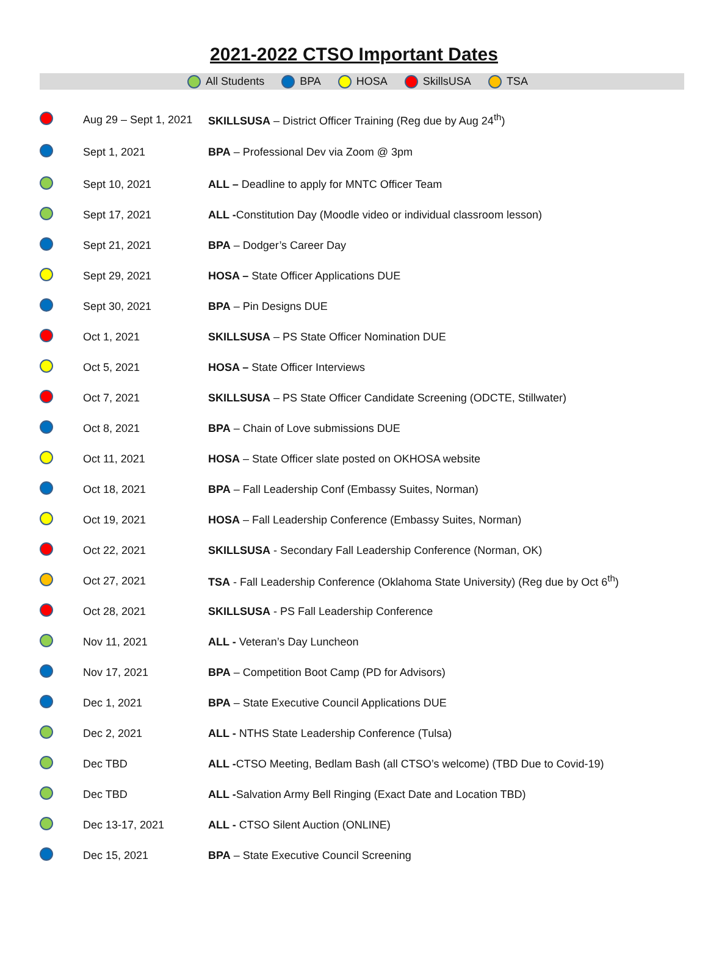2021-2022 CTSO Important Dates
All Students BPA HOSA SkillsUSA TSA
| | Aug 29 – Sept 1, 2021 | SKILLSUSA – District Officer Training (Reg due by Aug 24<sup>th</sup>) |
| | Sept 1, 2021 | BPA – Professional Dev via Zoom @ 3pm |
| | Sept 10, 2021 | ALL – Deadline to apply for MNTC Officer Team |
| | Sept 17, 2021 | ALL - Constitution Day (Moodle video or individual classroom lesson) |
| | Sept 21, 2021 | BPA – Dodger’s Career Day |
| | Sept 29, 2021 | HOSA – State Officer Applications DUE |
| | Sept 30, 2021 | BPA – Pin Designs DUE |
| | Oct 1, 2021 | SKILLSUSA – PS State Officer Nomination DUE |
| | Oct 5, 2021 | HOSA – State Officer Interviews |
| | Oct 7, 2021 | SKILLSUSA – PS State Officer Candidate Screening (ODCTE, Stillwater) |
| | Oct 8, 2021 | BPA – Chain of Love submissions DUE |
| | Oct 11, 2021 | HOSA – State Officer slate posted on OKHOSA website |
| | Oct 18, 2021 | BPA – Fall Leadership Conf (Embassy Suites, Norman) |
| | Oct 19, 2021 | HOSA – Fall Leadership Conference (Embassy Suites, Norman) |
| | Oct 22, 2021 | SKILLSUSA - Secondary Fall Leadership Conference (Norman, OK) |
| | Oct 27, 2021 | TSA - Fall Leadership Conference (Oklahoma State University) (Reg due by Oct 6<sup>th</sup>) |
| | Oct 28, 2021 | SKILLSUSA - PS Fall Leadership Conference |
| | Nov 11, 2021 | ALL - Veteran’s Day Luncheon |
| | Nov 17, 2021 | BPA – Competition Boot Camp (PD for Advisors) |
| | Dec 1, 2021 | BPA – State Executive Council Applications DUE |
| | Dec 2, 2021 | ALL - NTHS State Leadership Conference (Tulsa) |
| | Dec TBD | ALL - CTSO Meeting, Bedlam Bash (all CTSO’s welcome) (TBD Due to Covid-19) |
| | Dec TBD | ALL - Salvation Army Bell Ringing (Exact Date and Location TBD) |
| | Dec 13-17, 2021 | ALL - CTSO Silent Auction (ONLINE) |
| | Dec 15, 2021 | BPA – State Executive Council Screening |